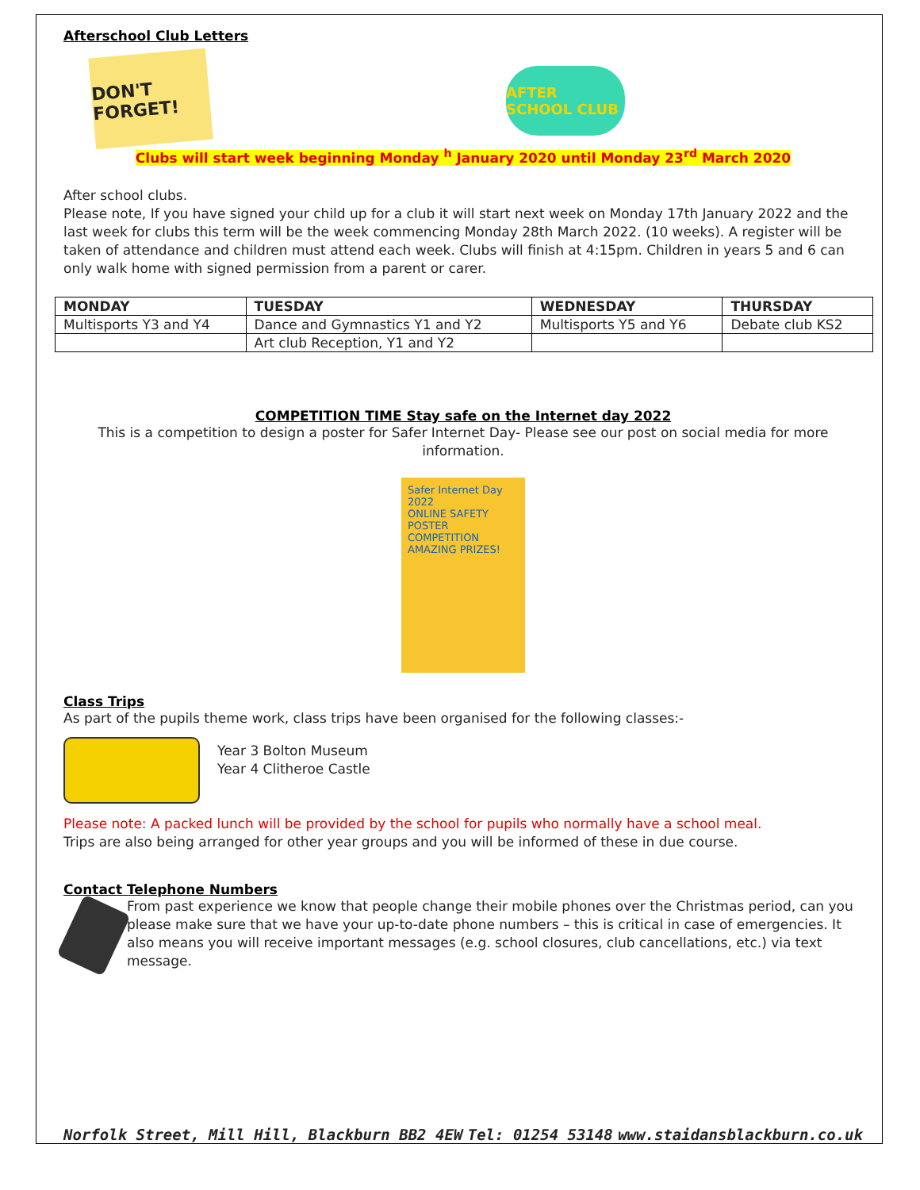Afterschool Club Letters
DON'T FORGET!
AFTER SCHOOL CLUB
Clubs will start week beginning Monday <sup>h</sup> January 2020 until Monday 23<sup>rd</sup> March 2020
After school clubs.
Please note, If you have signed your child up for a club it will start next week on Monday 17th January 2022 and the last week for clubs this term will be the week commencing Monday 28th March 2022. (10 weeks). A register will be taken of attendance and children must attend each week. Clubs will finish at 4:15pm. Children in years 5 and 6 can only walk home with signed permission from a parent or carer.
| MONDAY | TUESDAY | WEDNESDAY | THURSDAY |
| --- | --- | --- | --- |
| Multisports Y3 and Y4 | Dance and Gymnastics Y1 and Y2 | Multisports Y5 and Y6 | Debate club KS2 |
| | Art club Reception, Y1 and Y2 | | |
COMPETITION TIME Stay safe on the Internet day 2022
This is a competition to design a poster for Safer Internet Day- Please see our post on social media for more information.
Safer Internet Day 2022
ONLINE SAFETY POSTER COMPETITION
AMAZING PRIZES!
Class Trips
As part of the pupils theme work, class trips have been organised for the following classes:-
Year 3 Bolton Museum
Year 4 Clitheroe Castle
Please note: A packed lunch will be provided by the school for pupils who normally have a school meal.
Trips are also being arranged for other year groups and you will be informed of these in due course.
Contact Telephone Numbers
From past experience we know that people change their mobile phones over the Christmas period, can you please make sure that we have your up-to-date phone numbers – this is critical in case of emergencies. It also means you will receive important messages (e.g. school closures, club cancellations, etc.) via text message.
Norfolk Street, Mill Hill, Blackburn BB2 4EW Tel: 01254 53148 www.staidansblackburn.co.uk